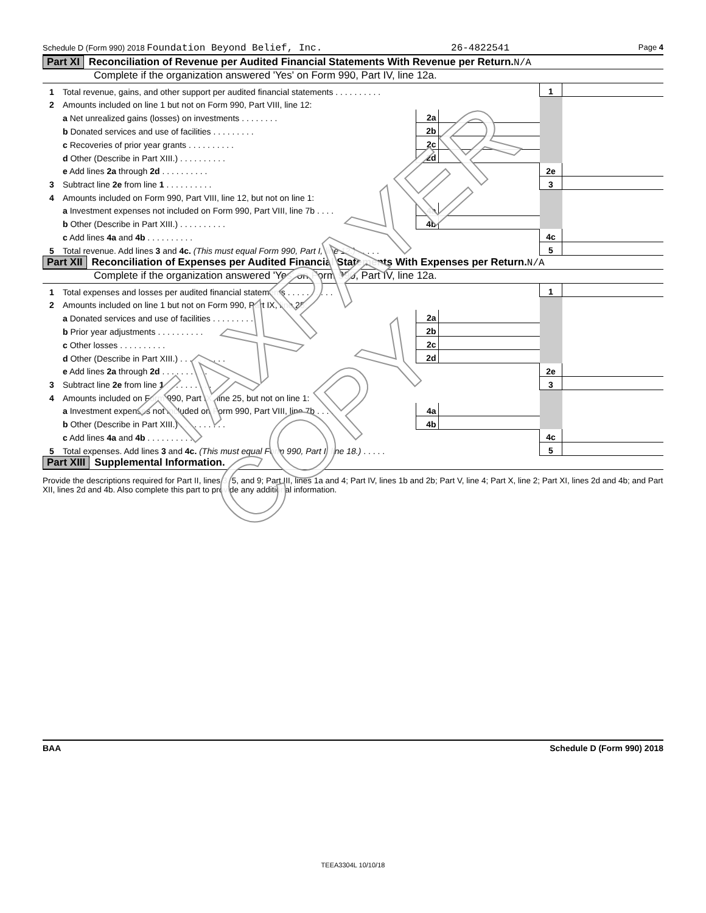Schedule D (Form 990) 2018 Foundation Beyond Belief, Inc. 26-4822541 Page 4
Part XI Reconciliation of Revenue per Audited Financial Statements With Revenue per Return. N/A
Complete if the organization answered 'Yes' on Form 990, Part IV, line 12a.
| 1 | Total revenue, gains, and other support per audited financial statements . . . . . . . . . . | | | 1 | |
| 2 | Amounts included on line 1 but not on Form 990, Part VIII, line 12: | | | | |
| | a Net unrealized gains (losses) on investments . . . . . . . . | 2a | | | |
| | b Donated services and use of facilities . . . . . . . . . | 2b | | | |
| | c Recoveries of prior year grants . . . . . . . . . . | 2c | | | |
| | d Other (Describe in Part XIII.) . . . . . . . . . . | 2d | | | |
| | e Add lines 2a through 2d . . . . . . . . . . | | | 2e | |
| 3 | Subtract line 2e from line 1 . . . . . . . . . . | | | 3 | |
| 4 | Amounts included on Form 990, Part VIII, line 12, but not on line 1: | | | | |
| | a Investment expenses not included on Form 990, Part VIII, line 7b . . . . | 4a | | | |
| | b Other (Describe in Part XIII.) . . . . . . . . . . | 4b | | | |
| | c Add lines 4a and 4b . . . . . . . . . . | | | 4c | |
| 5 | Total revenue. Add lines 3 and 4c. (This must equal Form 990, Part I, line 12.) . . . . . | | | 5 | |
Part XII Reconciliation of Expenses per Audited Financial Statements With Expenses per Return. N/A
Complete if the organization answered 'Yes' on Form 990, Part IV, line 12a.
| 1 | Total expenses and losses per audited financial statements . . . . . . . . . . | | | 1 | |
| 2 | Amounts included on line 1 but not on Form 990, Part IX, line 25: | | | | |
| | a Donated services and use of facilities . . . . . . . . . | 2a | | | |
| | b Prior year adjustments . . . . . . . . . . | 2b | | | |
| | c Other losses . . . . . . . . . . | 2c | | | |
| | d Other (Describe in Part XIII.) . . . . . . . . . . | 2d | | | |
| | e Add lines 2a through 2d . . . . . . . . . . | | | 2e | |
| 3 | Subtract line 2e from line 1 . . . . . . . . . . | | | 3 | |
| 4 | Amounts included on Form 990, Part IX, line 25, but not on line 1: | | | | |
| | a Investment expenses not included on Form 990, Part VIII, line 7b . . . . | 4a | | | |
| | b Other (Describe in Part XIII.) . . . . . . . . . . | 4b | | | |
| | c Add lines 4a and 4b . . . . . . . . . . | | | 4c | |
| 5 | Total expenses. Add lines 3 and 4c. (This must equal Form 990, Part I, line 18.) . . . . . | | | 5 | |
Part XIII Supplemental Information.
Provide the descriptions required for Part II, lines 3, 5, and 9; Part III, lines 1a and 4; Part IV, lines 1b and 2b; Part V, line 4; Part X, line 2; Part XI, lines 2d and 4b; and Part XII, lines 2d and 4b. Also complete this part to provide any additional information.
BAA Schedule D (Form 990) 2018
TEEA3304L 10/10/18
TAXPAYER COPY